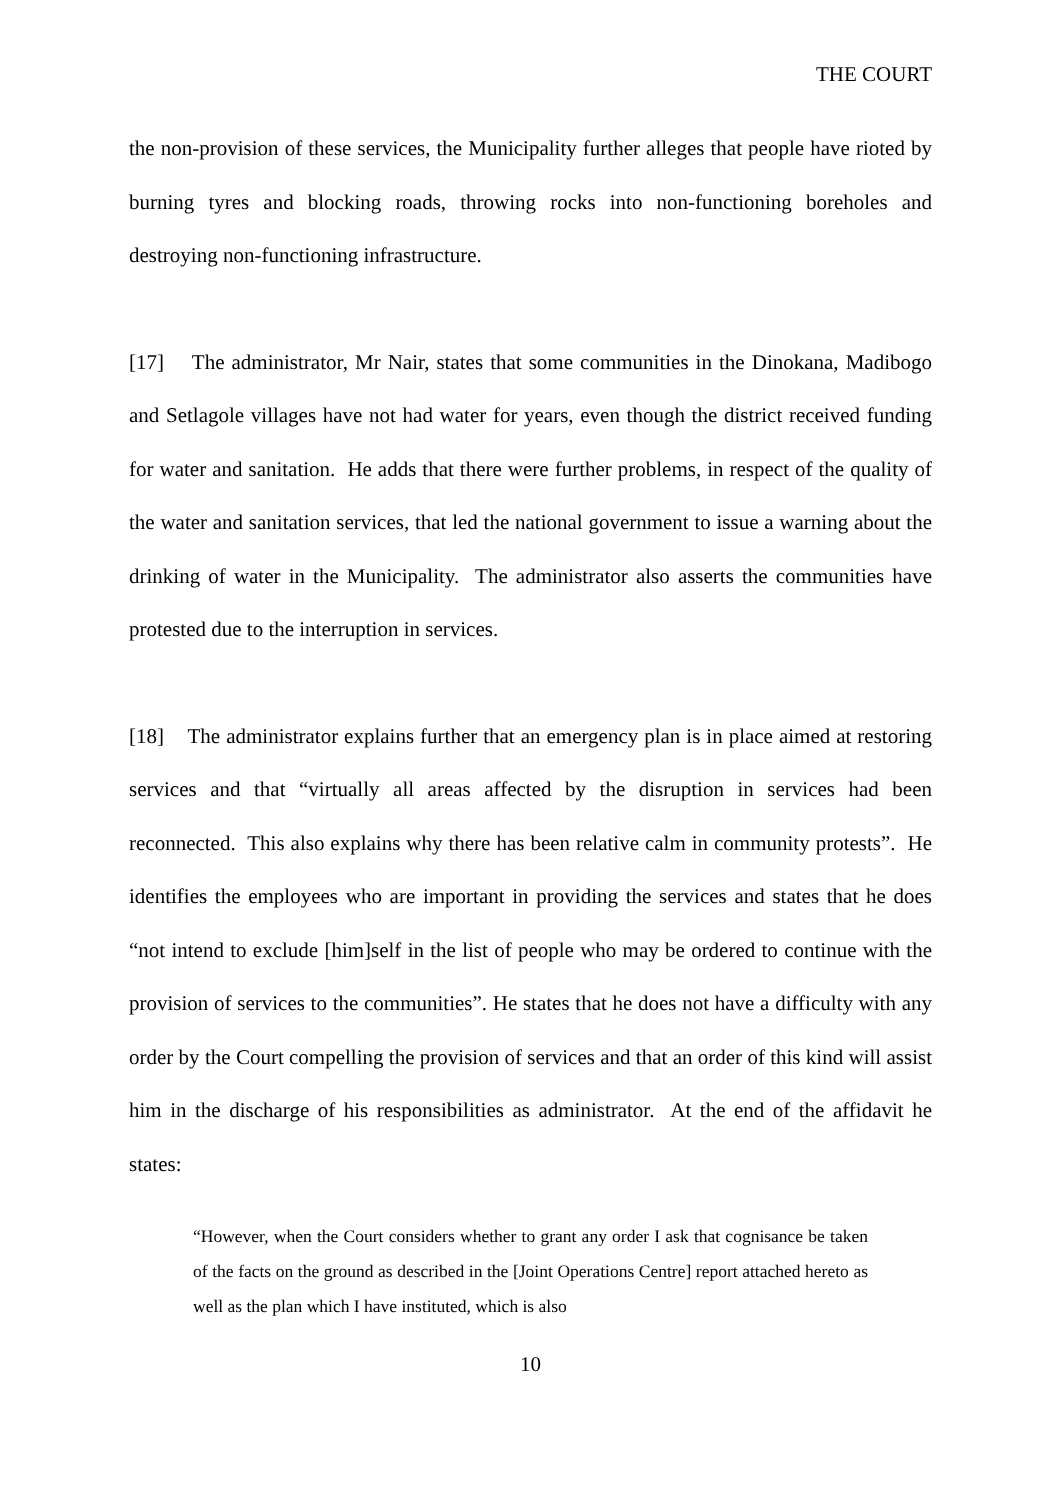THE COURT
the non-provision of these services, the Municipality further alleges that people have rioted by burning tyres and blocking roads, throwing rocks into non-functioning boreholes and destroying non-functioning infrastructure.
[17] The administrator, Mr Nair, states that some communities in the Dinokana, Madibogo and Setlagole villages have not had water for years, even though the district received funding for water and sanitation. He adds that there were further problems, in respect of the quality of the water and sanitation services, that led the national government to issue a warning about the drinking of water in the Municipality. The administrator also asserts the communities have protested due to the interruption in services.
[18] The administrator explains further that an emergency plan is in place aimed at restoring services and that “virtually all areas affected by the disruption in services had been reconnected. This also explains why there has been relative calm in community protests”. He identifies the employees who are important in providing the services and states that he does “not intend to exclude [him]self in the list of people who may be ordered to continue with the provision of services to the communities”. He states that he does not have a difficulty with any order by the Court compelling the provision of services and that an order of this kind will assist him in the discharge of his responsibilities as administrator. At the end of the affidavit he states:
“However, when the Court considers whether to grant any order I ask that cognisance be taken of the facts on the ground as described in the [Joint Operations Centre] report attached hereto as well as the plan which I have instituted, which is also
10